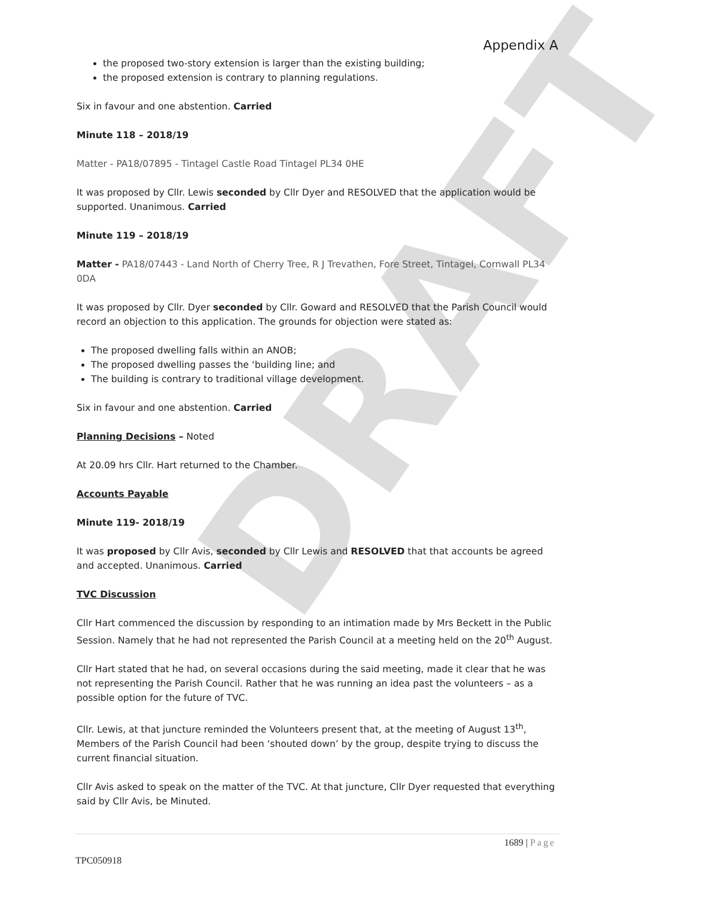DRAFT
Appendix A
the proposed two-story extension is larger than the existing building;
the proposed extension is contrary to planning regulations.
Six in favour and one abstention. Carried
Minute 118 – 2018/19
Matter - PA18/07895 - Tintagel Castle Road Tintagel PL34 0HE
It was proposed by Cllr. Lewis seconded by Cllr Dyer and RESOLVED that the application would be supported. Unanimous. Carried
Minute 119 – 2018/19
Matter - PA18/07443 - Land North of Cherry Tree, R J Trevathen, Fore Street, Tintagel, Cornwall PL34 0DA
It was proposed by Cllr. Dyer seconded by Cllr. Goward and RESOLVED that the Parish Council would record an objection to this application. The grounds for objection were stated as:
The proposed dwelling falls within an ANOB;
The proposed dwelling passes the ‘building line; and
The building is contrary to traditional village development.
Six in favour and one abstention. Carried
Planning Decisions – Noted
At 20.09 hrs Cllr. Hart returned to the Chamber.
Accounts Payable
Minute 119- 2018/19
It was proposed by Cllr Avis, seconded by Cllr Lewis and RESOLVED that that accounts be agreed and accepted. Unanimous. Carried
TVC Discussion
Cllr Hart commenced the discussion by responding to an intimation made by Mrs Beckett in the Public Session. Namely that he had not represented the Parish Council at a meeting held on the 20<sup>th</sup> August.
Cllr Hart stated that he had, on several occasions during the said meeting, made it clear that he was not representing the Parish Council. Rather that he was running an idea past the volunteers – as a possible option for the future of TVC.
Cllr. Lewis, at that juncture reminded the Volunteers present that, at the meeting of August 13<sup>th</sup>, Members of the Parish Council had been ‘shouted down’ by the group, despite trying to discuss the current financial situation.
Cllr Avis asked to speak on the matter of the TVC. At that juncture, Cllr Dyer requested that everything said by Cllr Avis, be Minuted.
1689 | Page
TPC050918